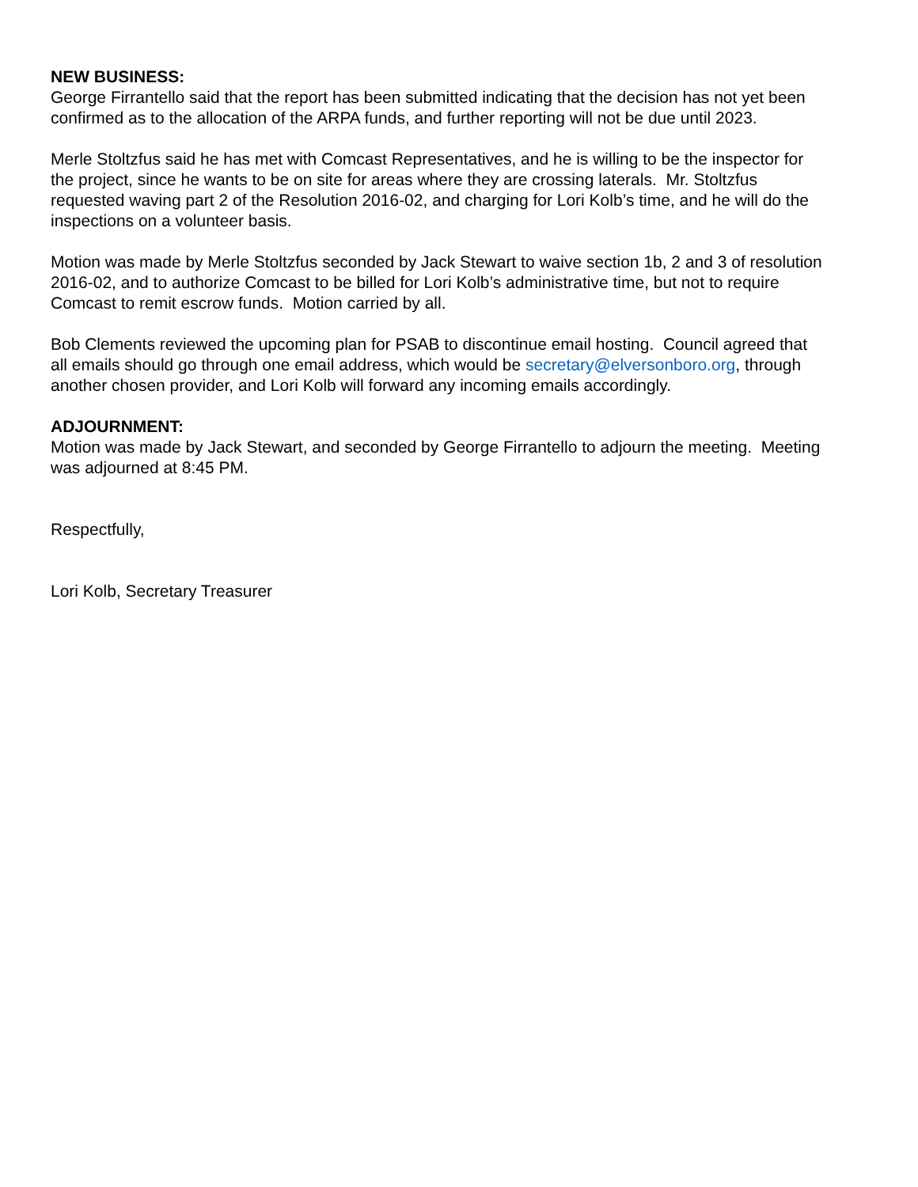NEW BUSINESS:
George Firrantello said that the report has been submitted indicating that the decision has not yet been confirmed as to the allocation of the ARPA funds, and further reporting will not be due until 2023.
Merle Stoltzfus said he has met with Comcast Representatives, and he is willing to be the inspector for the project, since he wants to be on site for areas where they are crossing laterals. Mr. Stoltzfus requested waving part 2 of the Resolution 2016-02, and charging for Lori Kolb’s time, and he will do the inspections on a volunteer basis.
Motion was made by Merle Stoltzfus seconded by Jack Stewart to waive section 1b, 2 and 3 of resolution 2016-02, and to authorize Comcast to be billed for Lori Kolb’s administrative time, but not to require Comcast to remit escrow funds. Motion carried by all.
Bob Clements reviewed the upcoming plan for PSAB to discontinue email hosting. Council agreed that all emails should go through one email address, which would be secretary@elversonboro.org, through another chosen provider, and Lori Kolb will forward any incoming emails accordingly.
ADJOURNMENT:
Motion was made by Jack Stewart, and seconded by George Firrantello to adjourn the meeting. Meeting was adjourned at 8:45 PM.
Respectfully,
Lori Kolb, Secretary Treasurer